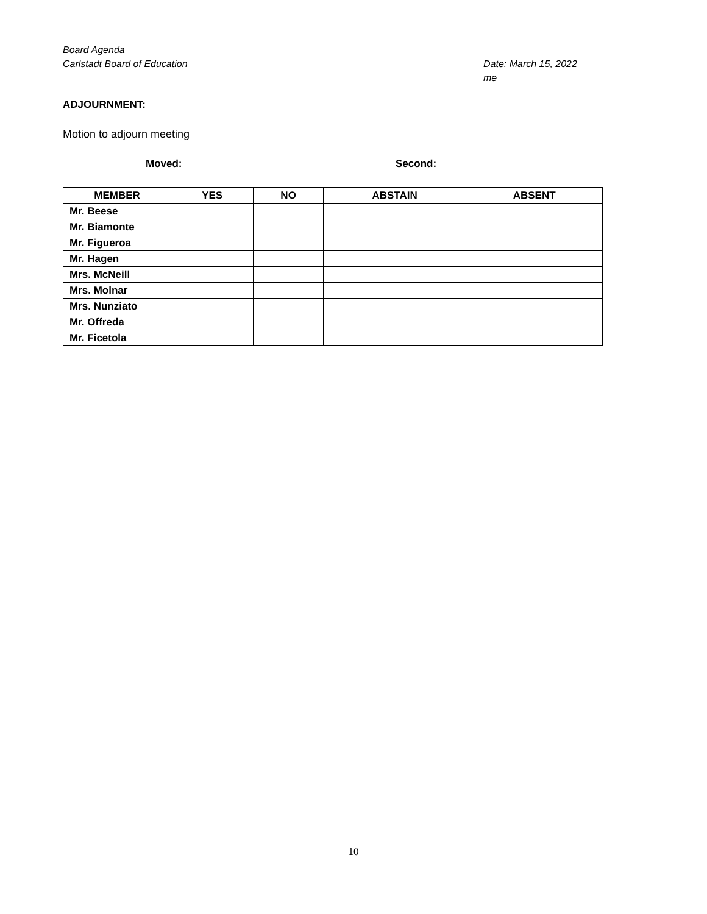Board Agenda
Carlstadt Board of Education Date: March 15, 2022
me
ADJOURNMENT:
Motion to adjourn meeting
Moved: Second:
| MEMBER | YES | NO | ABSTAIN | ABSENT |
| --- | --- | --- | --- | --- |
| Mr. Beese | | | | |
| Mr. Biamonte | | | | |
| Mr. Figueroa | | | | |
| Mr. Hagen | | | | |
| Mrs. McNeill | | | | |
| Mrs. Molnar | | | | |
| Mrs. Nunziato | | | | |
| Mr. Offreda | | | | |
| Mr. Ficetola | | | | |
10